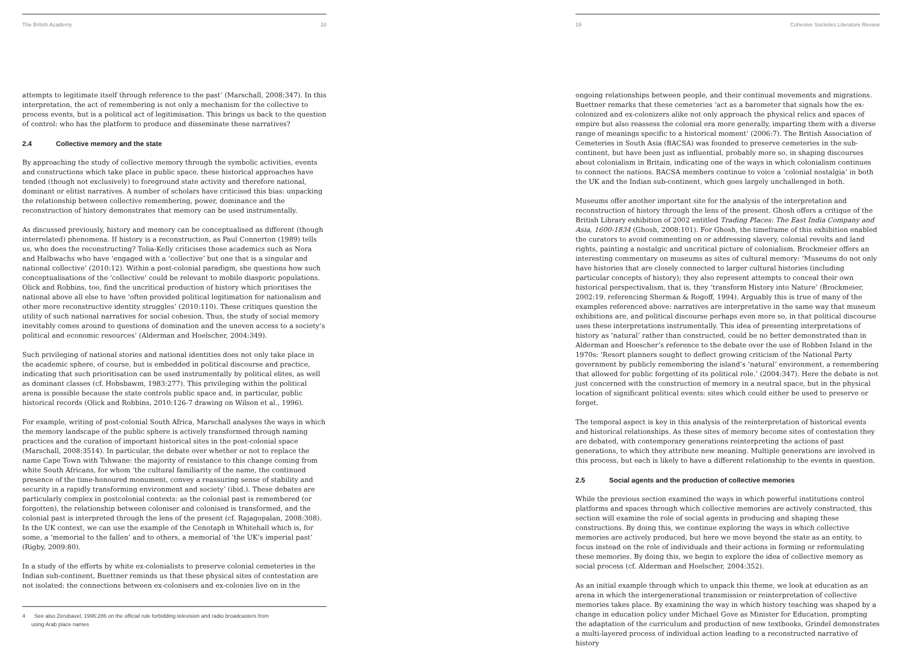The British Academy 18
attempts to legitimate itself through reference to the past’ (Marschall, 2008:347). In this interpretation, the act of remembering is not only a mechanism for the collective to process events, but is a political act of legitimisation. This brings us back to the question of control: who has the platform to produce and disseminate these narratives?
2.4 Collective memory and the state
By approaching the study of collective memory through the symbolic activities, events and constructions which take place in public space, these historical approaches have tended (though not exclusively) to foreground state activity and therefore national, dominant or elitist narratives. A number of scholars have criticised this bias: unpacking the relationship between collective remembering, power, dominance and the reconstruction of history demonstrates that memory can be used instrumentally.
As discussed previously, history and memory can be conceptualised as different (though interrelated) phenomena. If history is a reconstruction, as Paul Connerton (1989) tells us, who does the reconstructing? Tolia-Kelly criticises those academics such as Nora and Halbwachs who have ‘engaged with a ‘collective’ but one that is a singular and national collective’ (2010:12). Within a post-colonial paradigm, she questions how such conceptualisations of the ‘collective’ could be relevant to mobile diasporic populations. Olick and Robbins, too, find the uncritical production of history which prioritises the national above all else to have ‘often provided political legitimation for nationalism and other more reconstructive identity struggles’ (2010:110). These critiques question the utility of such national narratives for social cohesion. Thus, the study of social memory inevitably comes around to questions of domination and the uneven access to a society’s political and economic resources’ (Alderman and Hoelscher, 2004:349).
Such privileging of national stories and national identities does not only take place in the academic sphere, of course, but is embedded in political discourse and practice, indicating that such prioritisation can be used instrumentally by political elites, as well as dominant classes (cf. Hobsbawm, 1983:277). This privileging within the political arena is possible because the state controls public space and, in particular, public historical records (Olick and Robbins, 2010:126-7 drawing on Wilson et al., 1996).
For example, writing of post-colonial South Africa, Marschall analyses the ways in which the memory landscape of the public sphere is actively transformed through naming practices and the curation of important historical sites in the post-colonial space (Marschall, 2008:3514). In particular, the debate over whether or not to replace the name Cape Town with Tshwane: the majority of resistance to this change coming from white South Africans, for whom ‘the cultural familiarity of the name, the continued presence of the time-honoured monument, convey a reassuring sense of stability and security in a rapidly transforming environment and society’ (ibid.). These debates are particularly complex in postcolonial contexts: as the colonial past is remembered (or forgotten), the relationship between coloniser and colonised is transformed, and the colonial past is interpreted through the lens of the present (cf. Rajagopalan, 2008:308). In the UK context, we can use the example of the Cenotaph in Whitehall which is, for some, a ‘memorial to the fallen’ and to others, a memorial of ‘the UK’s imperial past’ (Rigby, 2009:80).
In a study of the efforts by white ex-colonialists to preserve colonial cemeteries in the Indian sub-continent, Buettner reminds us that these physical sites of contestation are not isolated: the connections between ex-colonisers and ex-colonies live on in the
4 See also Zerubavel, 1996:286 on the official rule forbidding television and radio broadcasters from
using Arab place names
19 Cohesive Societies Literature Review
ongoing relationships between people, and their continual movements and migrations. Buettner remarks that these cemeteries ‘act as a barometer that signals how the ex-colonized and ex-colonizers alike not only approach the physical relics and spaces of empire but also reassess the colonial era more generally, imparting them with a diverse range of meanings specific to a historical moment’ (2006:7). The British Association of Cemeteries in South Asia (BACSA) was founded to preserve cemeteries in the sub-continent, but have been just as influential, probably more so, in shaping discourses about colonialism in Britain, indicating one of the ways in which colonialism continues to connect the nations. BACSA members continue to voice a ‘colonial nostalgia’ in both the UK and the Indian sub-continent, which goes largely unchallenged in both.
Museums offer another important site for the analysis of the interpretation and reconstruction of history through the lens of the present. Ghosh offers a critique of the British Library exhibition of 2002 entitled Trading Places: The East India Company and Asia, 1600-1834 (Ghosh, 2008:101). For Ghosh, the timeframe of this exhibition enabled the curators to avoid commenting on or addressing slavery, colonial revolts and land rights, painting a nostalgic and uncritical picture of colonialism. Brockmeier offers an interesting commentary on museums as sites of cultural memory: ‘Museums do not only have histories that are closely connected to larger cultural histories (including particular concepts of history); they also represent attempts to conceal their own historical perspectivalism, that is, they ‘transform History into Nature’ (Brockmeier, 2002:19, referencing Sherman & Rogoff, 1994). Arguably this is true of many of the examples referenced above: narratives are interpretative in the same way that museum exhibitions are, and political discourse perhaps even more so, in that political discourse uses these interpretations instrumentally. This idea of presenting interpretations of history as ‘natural’ rather than constructed, could be no better demonstrated than in Alderman and Hoescher’s reference to the debate over the use of Robben Island in the 1970s: ‘Resort planners sought to deflect growing criticism of the National Party government by publicly remembering the island’s ‘natural’ environment, a remembering that allowed for public forgetting of its political role.’ (2004:347). Here the debate is not just concerned with the construction of memory in a neutral space, but in the physical location of significant political events: sites which could either be used to preserve or forget.
The temporal aspect is key in this analysis of the reinterpretation of historical events and historical relationships. As these sites of memory become sites of contestation they are debated, with contemporary generations reinterpreting the actions of past generations, to which they attribute new meaning. Multiple generations are involved in this process, but each is likely to have a different relationship to the events in question.
2.5 Social agents and the production of collective memories
While the previous section examined the ways in which powerful institutions control platforms and spaces through which collective memories are actively constructed, this section will examine the role of social agents in producing and shaping these constructions. By doing this, we continue exploring the ways in which collective memories are actively produced, but here we move beyond the state as an entity, to focus instead on the role of individuals and their actions in forming or reformulating these memories. By doing this, we begin to explore the idea of collective memory as social process (cf. Alderman and Hoelscher, 2004:352).
As an initial example through which to unpack this theme, we look at education as an arena in which the intergenerational transmission or reinterpretation of collective memories takes place. By examining the way in which history teaching was shaped by a change in education policy under Michael Gove as Minister for Education, prompting the adaptation of the curriculum and production of new textbooks, Grindel demonstrates a multi-layered process of individual action leading to a reconstructed narrative of history